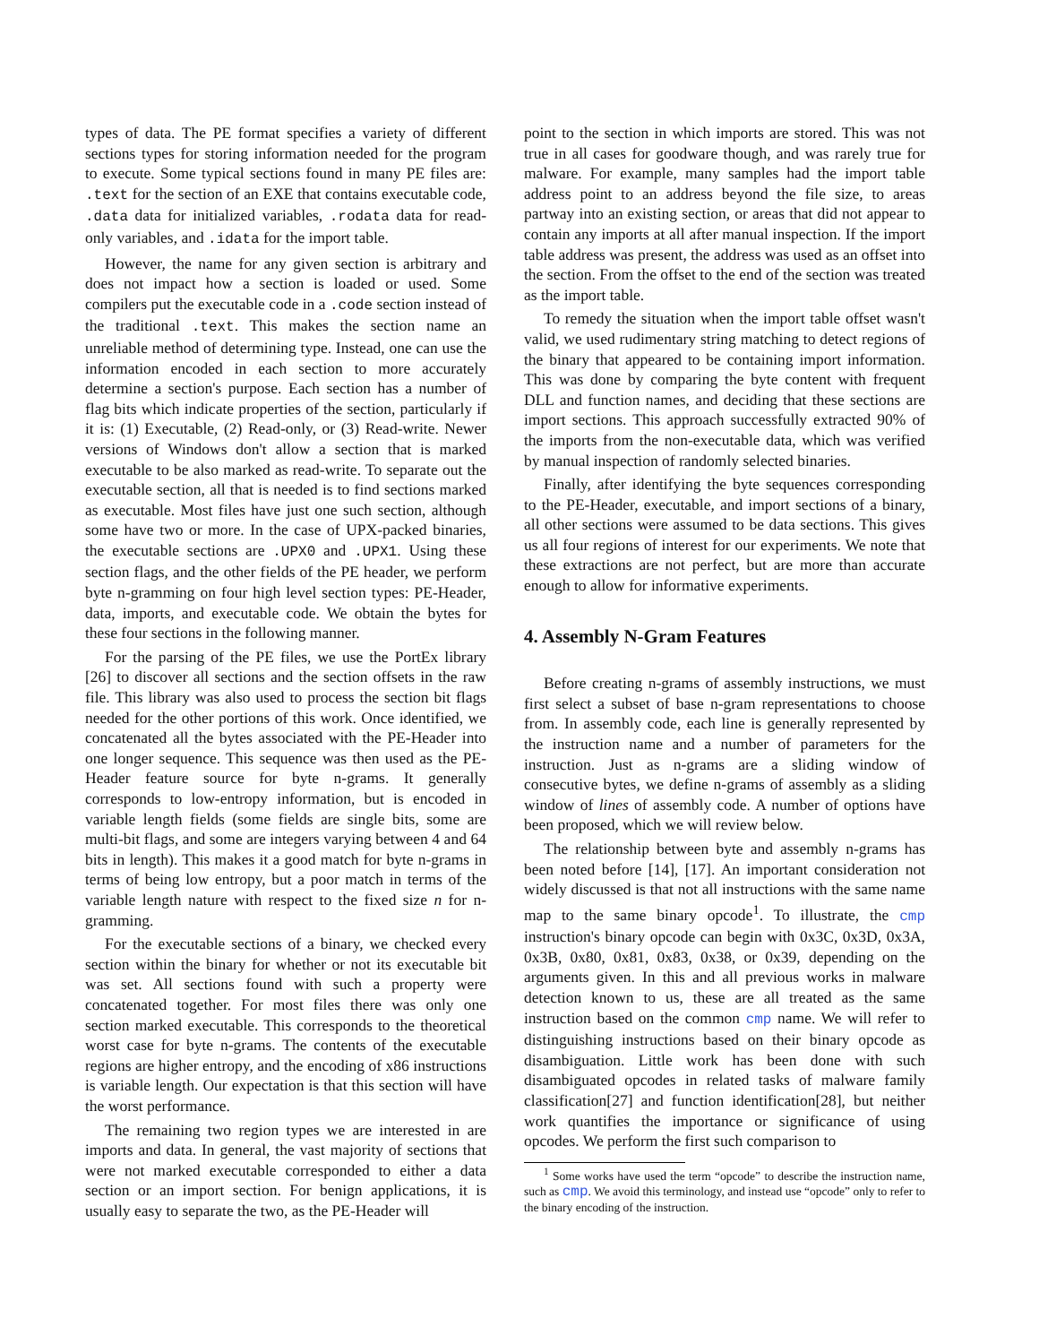types of data. The PE format specifies a variety of different sections types for storing information needed for the program to execute. Some typical sections found in many PE files are: .text for the section of an EXE that contains executable code, .data data for initialized variables, .rodata data for read-only variables, and .idata for the import table.
However, the name for any given section is arbitrary and does not impact how a section is loaded or used. Some compilers put the executable code in a .code section instead of the traditional .text. This makes the section name an unreliable method of determining type. Instead, one can use the information encoded in each section to more accurately determine a section's purpose. Each section has a number of flag bits which indicate properties of the section, particularly if it is: (1) Executable, (2) Read-only, or (3) Read-write. Newer versions of Windows don't allow a section that is marked executable to be also marked as read-write. To separate out the executable section, all that is needed is to find sections marked as executable. Most files have just one such section, although some have two or more. In the case of UPX-packed binaries, the executable sections are .UPX0 and .UPX1. Using these section flags, and the other fields of the PE header, we perform byte n-gramming on four high level section types: PE-Header, data, imports, and executable code. We obtain the bytes for these four sections in the following manner.
For the parsing of the PE files, we use the PortEx library [26] to discover all sections and the section offsets in the raw file. This library was also used to process the section bit flags needed for the other portions of this work. Once identified, we concatenated all the bytes associated with the PE-Header into one longer sequence. This sequence was then used as the PE-Header feature source for byte n-grams. It generally corresponds to low-entropy information, but is encoded in variable length fields (some fields are single bits, some are multi-bit flags, and some are integers varying between 4 and 64 bits in length). This makes it a good match for byte n-grams in terms of being low entropy, but a poor match in terms of the variable length nature with respect to the fixed size n for n-gramming.
For the executable sections of a binary, we checked every section within the binary for whether or not its executable bit was set. All sections found with such a property were concatenated together. For most files there was only one section marked executable. This corresponds to the theoretical worst case for byte n-grams. The contents of the executable regions are higher entropy, and the encoding of x86 instructions is variable length. Our expectation is that this section will have the worst performance.
The remaining two region types we are interested in are imports and data. In general, the vast majority of sections that were not marked executable corresponded to either a data section or an import section. For benign applications, it is usually easy to separate the two, as the PE-Header will
point to the section in which imports are stored. This was not true in all cases for goodware though, and was rarely true for malware. For example, many samples had the import table address point to an address beyond the file size, to areas partway into an existing section, or areas that did not appear to contain any imports at all after manual inspection. If the import table address was present, the address was used as an offset into the section. From the offset to the end of the section was treated as the import table.
To remedy the situation when the import table offset wasn't valid, we used rudimentary string matching to detect regions of the binary that appeared to be containing import information. This was done by comparing the byte content with frequent DLL and function names, and deciding that these sections are import sections. This approach successfully extracted 90% of the imports from the non-executable data, which was verified by manual inspection of randomly selected binaries.
Finally, after identifying the byte sequences corresponding to the PE-Header, executable, and import sections of a binary, all other sections were assumed to be data sections. This gives us all four regions of interest for our experiments. We note that these extractions are not perfect, but are more than accurate enough to allow for informative experiments.
4. Assembly N-Gram Features
Before creating n-grams of assembly instructions, we must first select a subset of base n-gram representations to choose from. In assembly code, each line is generally represented by the instruction name and a number of parameters for the instruction. Just as n-grams are a sliding window of consecutive bytes, we define n-grams of assembly as a sliding window of lines of assembly code. A number of options have been proposed, which we will review below.
The relationship between byte and assembly n-grams has been noted before [14], [17]. An important consideration not widely discussed is that not all instructions with the same name map to the same binary opcode<sup>1</sup>. To illustrate, the cmp instruction's binary opcode can begin with 0x3C, 0x3D, 0x3A, 0x3B, 0x80, 0x81, 0x83, 0x38, or 0x39, depending on the arguments given. In this and all previous works in malware detection known to us, these are all treated as the same instruction based on the common cmp name. We will refer to distinguishing instructions based on their binary opcode as disambiguation. Little work has been done with such disambiguated opcodes in related tasks of malware family classification[27] and function identification[28], but neither work quantifies the importance or significance of using opcodes. We perform the first such comparison to
<sup>1</sup> Some works have used the term “opcode” to describe the instruction name, such as cmp. We avoid this terminology, and instead use “opcode” only to refer to the binary encoding of the instruction.